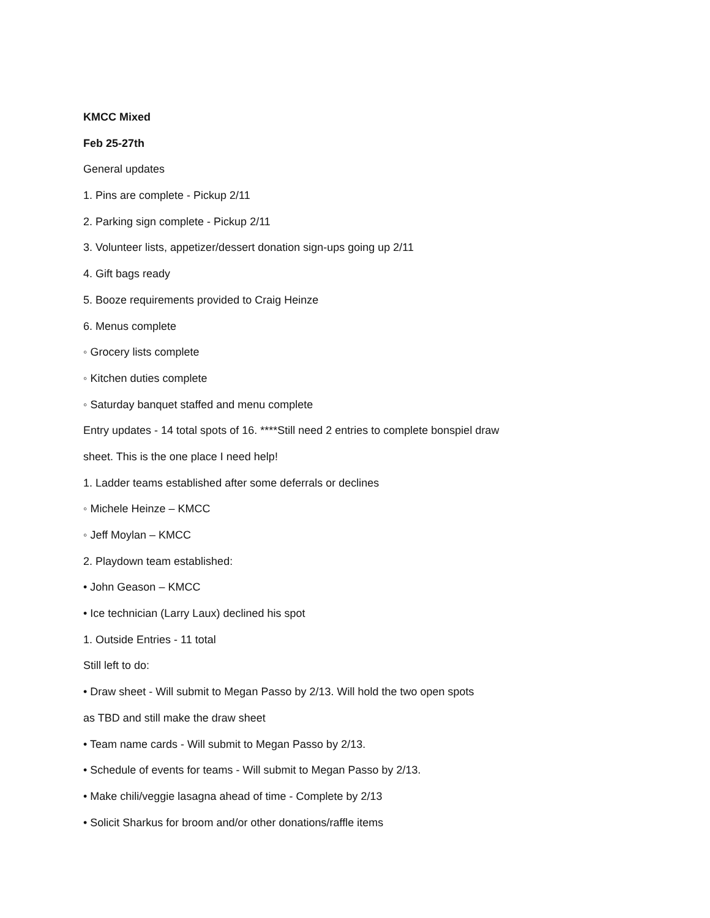KMCC Mixed
Feb 25-27th
General updates
1. Pins are complete - Pickup 2/11
2. Parking sign complete - Pickup 2/11
3. Volunteer lists, appetizer/dessert donation sign-ups going up 2/11
4. Gift bags ready
5. Booze requirements provided to Craig Heinze
6. Menus complete
◦ Grocery lists complete
◦ Kitchen duties complete
◦ Saturday banquet staffed and menu complete
Entry updates - 14 total spots of 16. ****Still need 2 entries to complete bonspiel draw
sheet. This is the one place I need help!
1. Ladder teams established after some deferrals or declines
◦ Michele Heinze – KMCC
◦ Jeff Moylan – KMCC
2. Playdown team established:
• John Geason – KMCC
• Ice technician (Larry Laux) declined his spot
1. Outside Entries - 11 total
Still left to do:
• Draw sheet - Will submit to Megan Passo by 2/13. Will hold the two open spots
as TBD and still make the draw sheet
• Team name cards - Will submit to Megan Passo by 2/13.
• Schedule of events for teams - Will submit to Megan Passo by 2/13.
• Make chili/veggie lasagna ahead of time - Complete by 2/13
• Solicit Sharkus for broom and/or other donations/raffle items